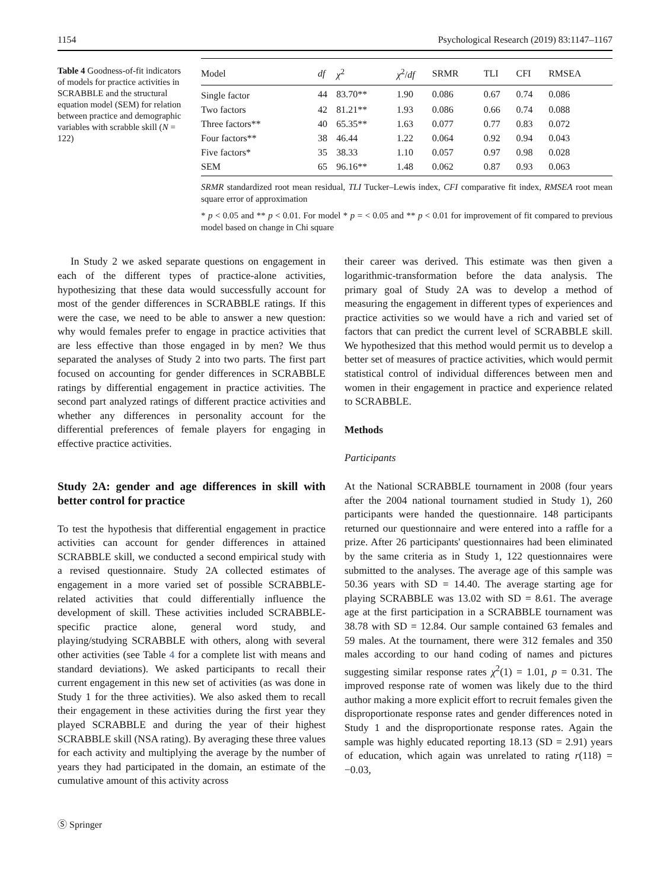1154 Psychological Research (2019) 83:1147–1167
Table 4 Goodness-of-fit indicators of models for practice activities in SCRABBLE and the structural equation model (SEM) for relation between practice and demographic variables with scrabble skill (N = 122)
| Model | df | χ<sup>2</sup> | χ<sup>2</sup>/ df | SRMR | TLI | CFI | RMSEA |
| --- | --- | --- | --- | --- | --- | --- | --- |
| Single factor | 44 | 83.70** | 1.90 | 0.086 | 0.67 | 0.74 | 0.086 |
| Two factors | 42 | 81.21** | 1.93 | 0.086 | 0.66 | 0.74 | 0.088 |
| Three factors** | 40 | 65.35** | 1.63 | 0.077 | 0.77 | 0.83 | 0.072 |
| Four factors** | 38 | 46.44 | 1.22 | 0.064 | 0.92 | 0.94 | 0.043 |
| Five factors* | 35 | 38.33 | 1.10 | 0.057 | 0.97 | 0.98 | 0.028 |
| SEM | 65 | 96.16** | 1.48 | 0.062 | 0.87 | 0.93 | 0.063 |
SRMR standardized root mean residual, TLI Tucker–Lewis index, CFI comparative fit index, RMSEA root mean square error of approximation
* p < 0.05 and ** p < 0.01. For model * p = < 0.05 and ** p < 0.01 for improvement of fit compared to previous model based on change in Chi square
In Study 2 we asked separate questions on engagement in each of the different types of practice-alone activities, hypothesizing that these data would successfully account for most of the gender differences in SCRABBLE ratings. If this were the case, we need to be able to answer a new question: why would females prefer to engage in practice activities that are less effective than those engaged in by men? We thus separated the analyses of Study 2 into two parts. The first part focused on accounting for gender differences in SCRABBLE ratings by differential engagement in practice activities. The second part analyzed ratings of different practice activities and whether any differences in personality account for the differential preferences of female players for engaging in effective practice activities.
Study 2A: gender and age differences in skill with better control for practice
To test the hypothesis that differential engagement in practice activities can account for gender differences in attained SCRABBLE skill, we conducted a second empirical study with a revised questionnaire. Study 2A collected estimates of engagement in a more varied set of possible SCRABBLE-related activities that could differentially influence the development of skill. These activities included SCRABBLE-specific practice alone, general word study, and playing/studying SCRABBLE with others, along with several other activities (see Table 4 for a complete list with means and standard deviations). We asked participants to recall their current engagement in this new set of activities (as was done in Study 1 for the three activities). We also asked them to recall their engagement in these activities during the first year they played SCRABBLE and during the year of their highest SCRABBLE skill (NSA rating). By averaging these three values for each activity and multiplying the average by the number of years they had participated in the domain, an estimate of the cumulative amount of this activity across
Ⓢ Springer
their career was derived. This estimate was then given a logarithmic-transformation before the data analysis. The primary goal of Study 2A was to develop a method of measuring the engagement in different types of experiences and practice activities so we would have a rich and varied set of factors that can predict the current level of SCRABBLE skill. We hypothesized that this method would permit us to develop a better set of measures of practice activities, which would permit statistical control of individual differences between men and women in their engagement in practice and experience related to SCRABBLE.
Methods
Participants
At the National SCRABBLE tournament in 2008 (four years after the 2004 national tournament studied in Study 1), 260 participants were handed the questionnaire. 148 participants returned our questionnaire and were entered into a raffle for a prize. After 26 participants' questionnaires had been eliminated by the same criteria as in Study 1, 122 questionnaires were submitted to the analyses. The average age of this sample was 50.36 years with SD = 14.40. The average starting age for playing SCRABBLE was 13.02 with SD = 8.61. The average age at the first participation in a SCRABBLE tournament was 38.78 with SD = 12.84. Our sample contained 63 females and 59 males. At the tournament, there were 312 females and 350 males according to our hand coding of names and pictures suggesting similar response rates χ<sup>2</sup>(1) = 1.01, p = 0.31. The improved response rate of women was likely due to the third author making a more explicit effort to recruit females given the disproportionate response rates and gender differences noted in Study 1 and the disproportionate response rates. Again the sample was highly educated reporting 18.13 (SD = 2.91) years of education, which again was unrelated to rating r(118) = −0.03,